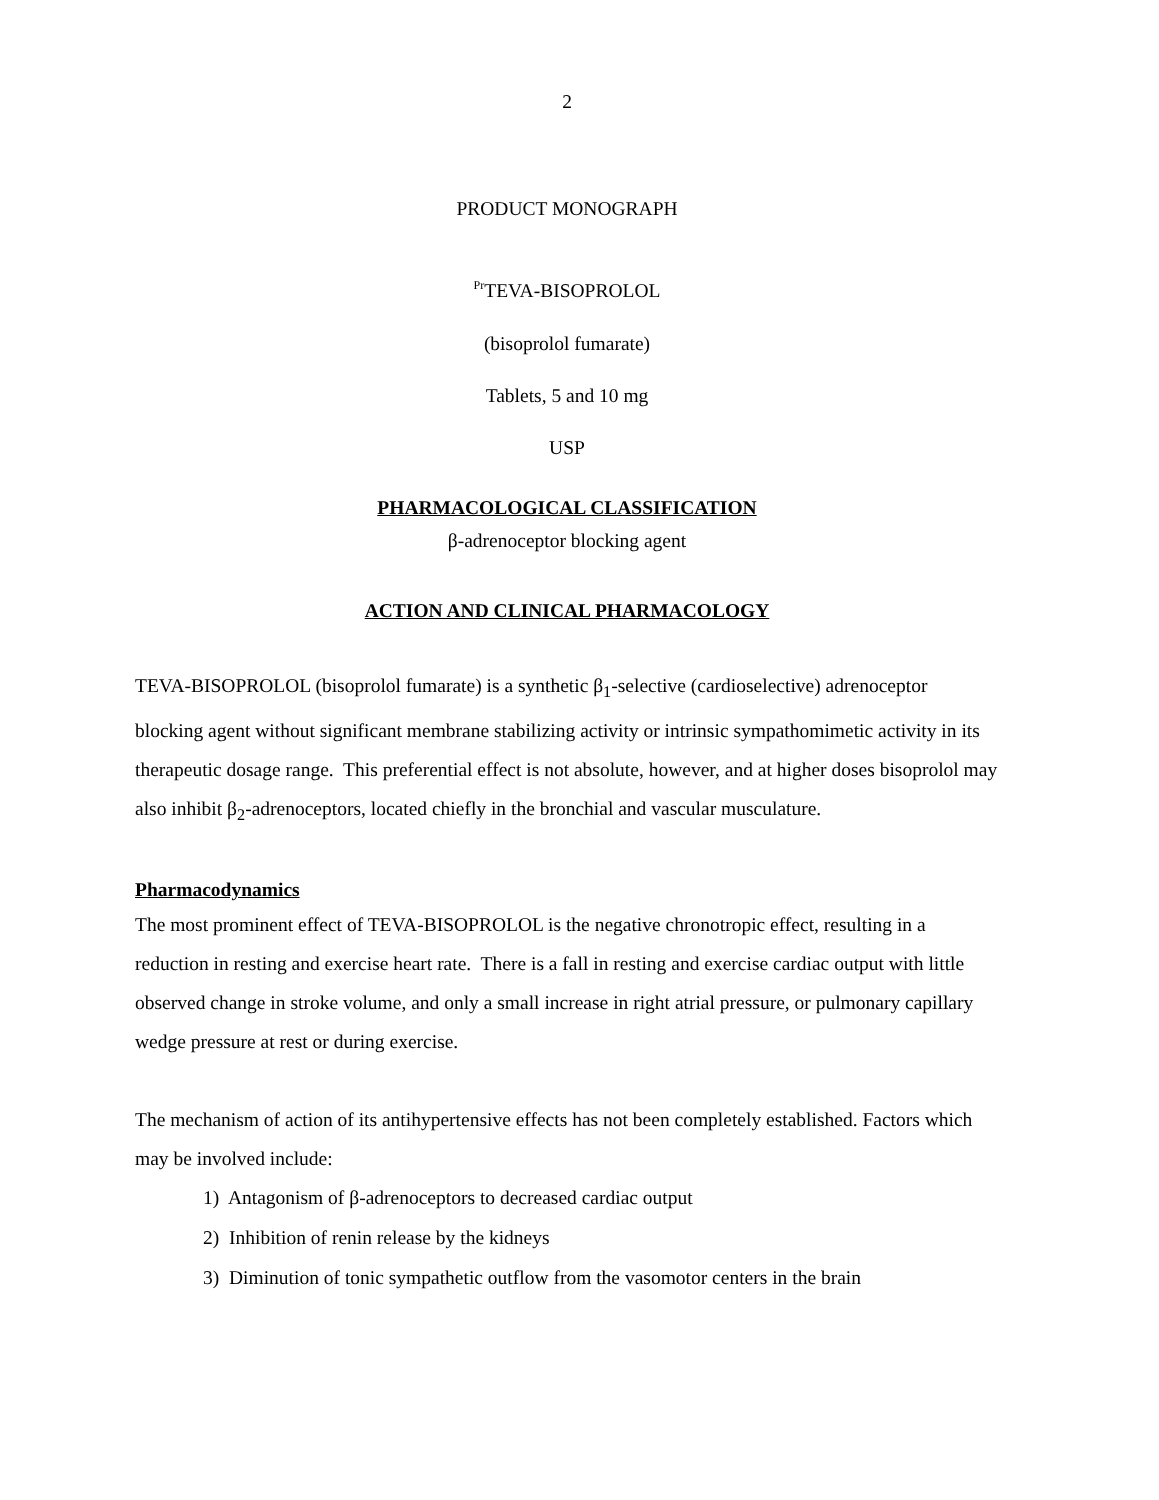2
PRODUCT MONOGRAPH
<sup>Pr</sup>TEVA-BISOPROLOL
(bisoprolol fumarate)
Tablets, 5 and 10 mg
USP
PHARMACOLOGICAL CLASSIFICATION
β-adrenoceptor blocking agent
ACTION AND CLINICAL PHARMACOLOGY
TEVA-BISOPROLOL (bisoprolol fumarate) is a synthetic β<sub>1</sub>-selective (cardioselective) adrenoceptor blocking agent without significant membrane stabilizing activity or intrinsic sympathomimetic activity in its therapeutic dosage range. This preferential effect is not absolute, however, and at higher doses bisoprolol may also inhibit β<sub>2</sub>-adrenoceptors, located chiefly in the bronchial and vascular musculature.
Pharmacodynamics
The most prominent effect of TEVA-BISOPROLOL is the negative chronotropic effect, resulting in a reduction in resting and exercise heart rate. There is a fall in resting and exercise cardiac output with little observed change in stroke volume, and only a small increase in right atrial pressure, or pulmonary capillary wedge pressure at rest or during exercise.
The mechanism of action of its antihypertensive effects has not been completely established. Factors which may be involved include:
1) Antagonism of β-adrenoceptors to decreased cardiac output
2) Inhibition of renin release by the kidneys
3) Diminution of tonic sympathetic outflow from the vasomotor centers in the brain